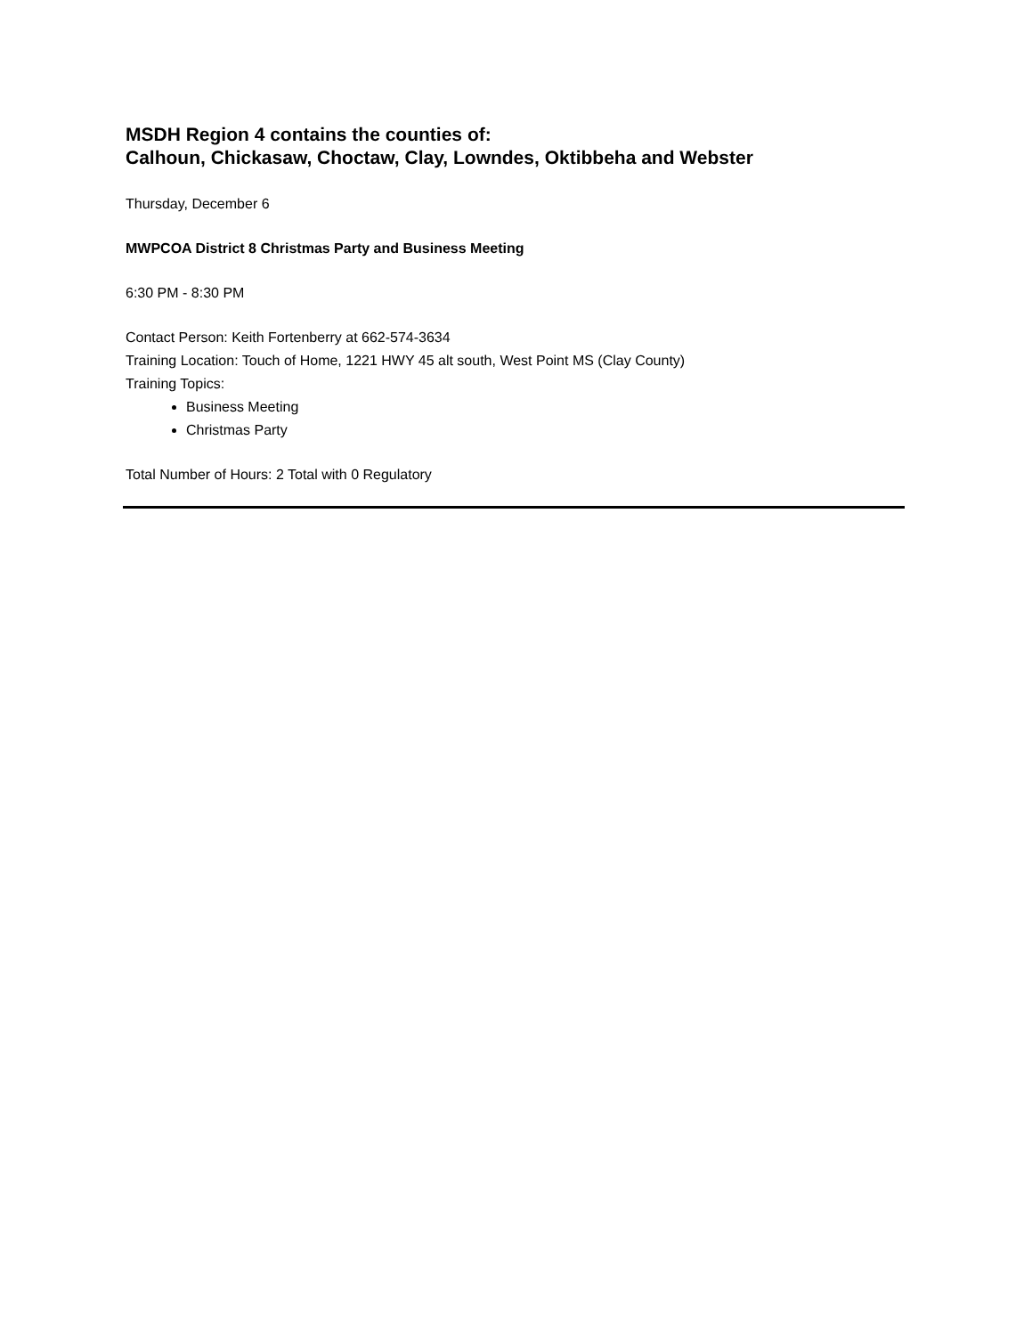MSDH Region 4 contains the counties of:
Calhoun, Chickasaw, Choctaw, Clay, Lowndes, Oktibbeha and Webster
Thursday, December 6
MWPCOA District 8 Christmas Party and Business Meeting
6:30 PM - 8:30 PM
Contact Person: Keith Fortenberry at 662-574-3634
Training Location: Touch of Home, 1221 HWY 45 alt south, West Point MS (Clay County)
Training Topics:
Business Meeting
Christmas Party
Total Number of Hours: 2 Total with 0 Regulatory